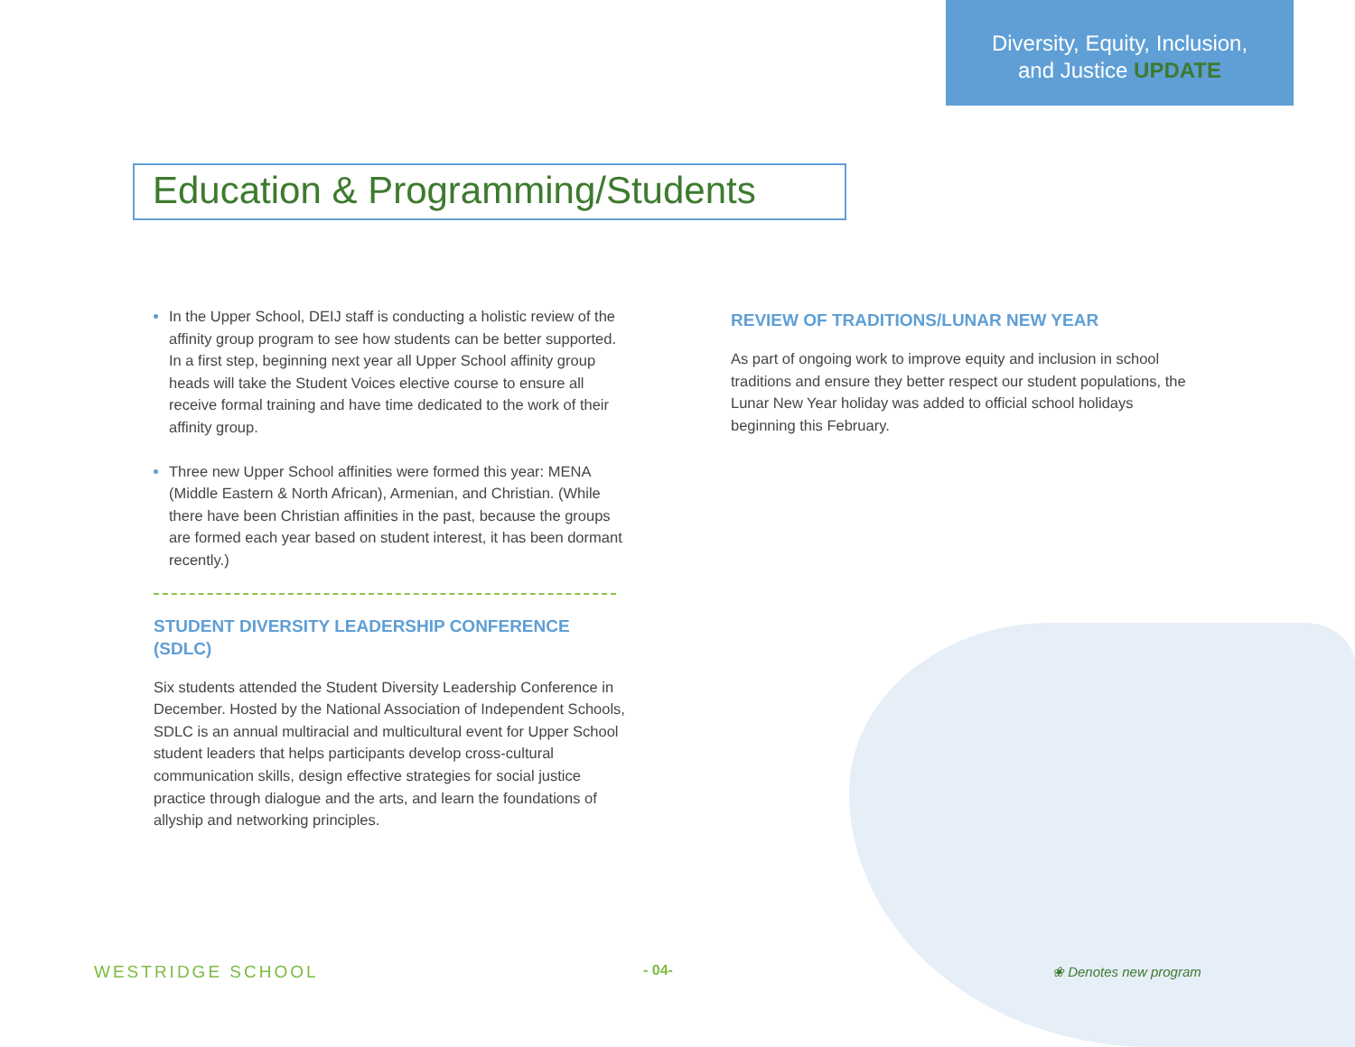Diversity, Equity, Inclusion,
and Justice UPDATE
Education & Programming/Students
In the Upper School, DEIJ staff is conducting a holistic review of the affinity group program to see how students can be better supported. In a first step, beginning next year all Upper School affinity group heads will take the Student Voices elective course to ensure all receive formal training and have time dedicated to the work of their affinity group.
Three new Upper School affinities were formed this year: MENA (Middle Eastern & North African), Armenian, and Christian. (While there have been Christian affinities in the past, because the groups are formed each year based on student interest, it has been dormant recently.)
STUDENT DIVERSITY LEADERSHIP CONFERENCE (SDLC)
Six students attended the Student Diversity Leadership Conference in December. Hosted by the National Association of Independent Schools, SDLC is an annual multiracial and multicultural event for Upper School student leaders that helps participants develop cross-cultural communication skills, design effective strategies for social justice practice through dialogue and the arts, and learn the foundations of allyship and networking principles.
REVIEW OF TRADITIONS/LUNAR NEW YEAR
As part of ongoing work to improve equity and inclusion in school traditions and ensure they better respect our student populations, the Lunar New Year holiday was added to official school holidays beginning this February.
WESTRIDGE SCHOOL - 04- ❀ Denotes new program